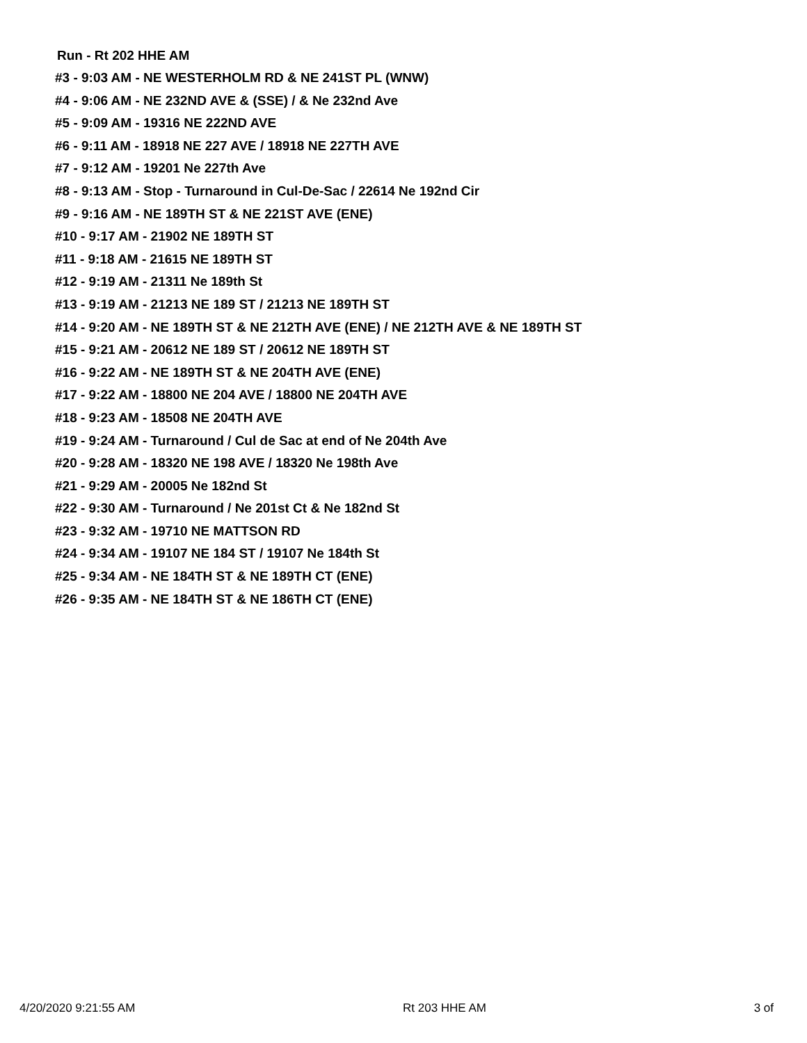Run - Rt 202 HHE AM
#3 - 9:03 AM - NE WESTERHOLM RD & NE 241ST PL (WNW)
#4 - 9:06 AM - NE 232ND AVE & (SSE) / & Ne 232nd Ave
#5 - 9:09 AM - 19316 NE 222ND AVE
#6 - 9:11 AM - 18918 NE 227 AVE / 18918 NE 227TH AVE
#7 - 9:12 AM - 19201 Ne 227th Ave
#8 - 9:13 AM - Stop - Turnaround in Cul-De-Sac / 22614 Ne 192nd Cir
#9 - 9:16 AM - NE 189TH ST & NE 221ST AVE (ENE)
#10 - 9:17 AM - 21902 NE 189TH ST
#11 - 9:18 AM - 21615 NE 189TH ST
#12 - 9:19 AM - 21311 Ne 189th St
#13 - 9:19 AM - 21213 NE 189 ST / 21213 NE 189TH ST
#14 - 9:20 AM - NE 189TH ST & NE 212TH AVE (ENE) / NE 212TH AVE & NE 189TH ST
#15 - 9:21 AM - 20612 NE 189 ST / 20612 NE 189TH ST
#16 - 9:22 AM - NE 189TH ST & NE 204TH AVE (ENE)
#17 - 9:22 AM - 18800 NE 204 AVE / 18800 NE 204TH AVE
#18 - 9:23 AM - 18508 NE 204TH AVE
#19 - 9:24 AM - Turnaround / Cul de Sac at end of Ne 204th Ave
#20 - 9:28 AM - 18320 NE 198 AVE / 18320 Ne 198th Ave
#21 - 9:29 AM - 20005 Ne 182nd St
#22 - 9:30 AM - Turnaround / Ne 201st Ct & Ne 182nd St
#23 - 9:32 AM - 19710 NE MATTSON RD
#24 - 9:34 AM - 19107 NE 184 ST / 19107 Ne 184th St
#25 - 9:34 AM - NE 184TH ST & NE 189TH CT (ENE)
#26 - 9:35 AM - NE 184TH ST & NE 186TH CT (ENE)
4/20/2020 9:21:55 AM Rt 203 HHE AM 3 of